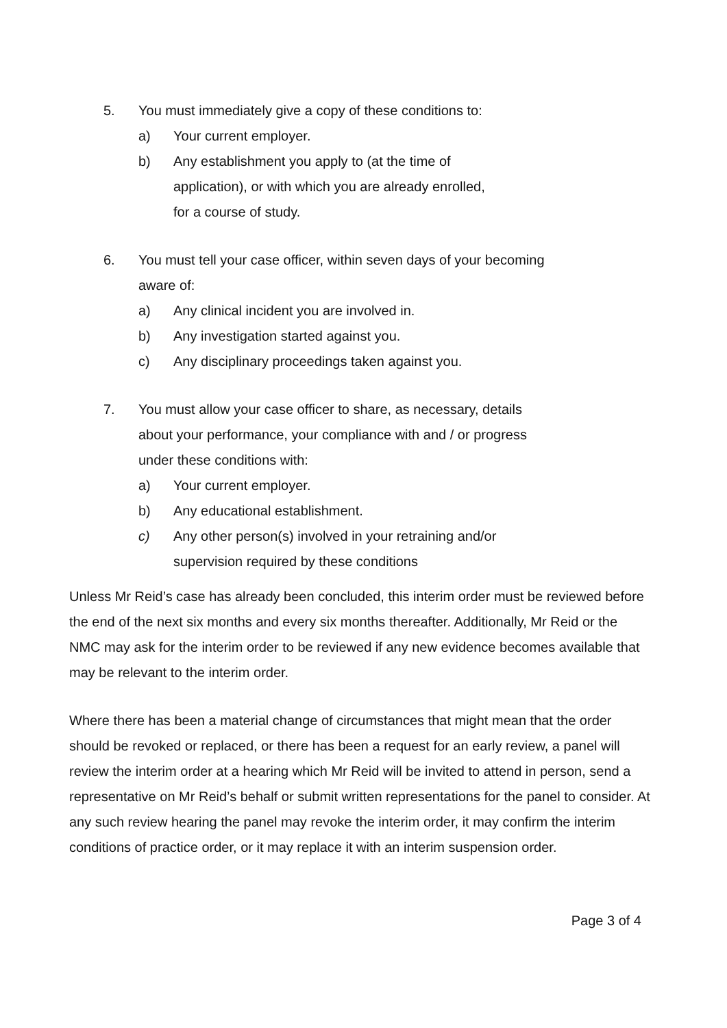5. You must immediately give a copy of these conditions to:
a) Your current employer.
b) Any establishment you apply to (at the time of
application), or with which you are already enrolled,
for a course of study.
6. You must tell your case officer, within seven days of your becoming
aware of:
a) Any clinical incident you are involved in.
b) Any investigation started against you.
c) Any disciplinary proceedings taken against you.
7. You must allow your case officer to share, as necessary, details
about your performance, your compliance with and / or progress
under these conditions with:
a) Your current employer.
b) Any educational establishment.
c) Any other person(s) involved in your retraining and/or
supervision required by these conditions
Unless Mr Reid’s case has already been concluded, this interim order must be reviewed before the end of the next six months and every six months thereafter. Additionally, Mr Reid or the NMC may ask for the interim order to be reviewed if any new evidence becomes available that may be relevant to the interim order.
Where there has been a material change of circumstances that might mean that the order should be revoked or replaced, or there has been a request for an early review, a panel will review the interim order at a hearing which Mr Reid will be invited to attend in person, send a representative on Mr Reid’s behalf or submit written representations for the panel to consider. At any such review hearing the panel may revoke the interim order, it may confirm the interim conditions of practice order, or it may replace it with an interim suspension order.
Page 3 of 4